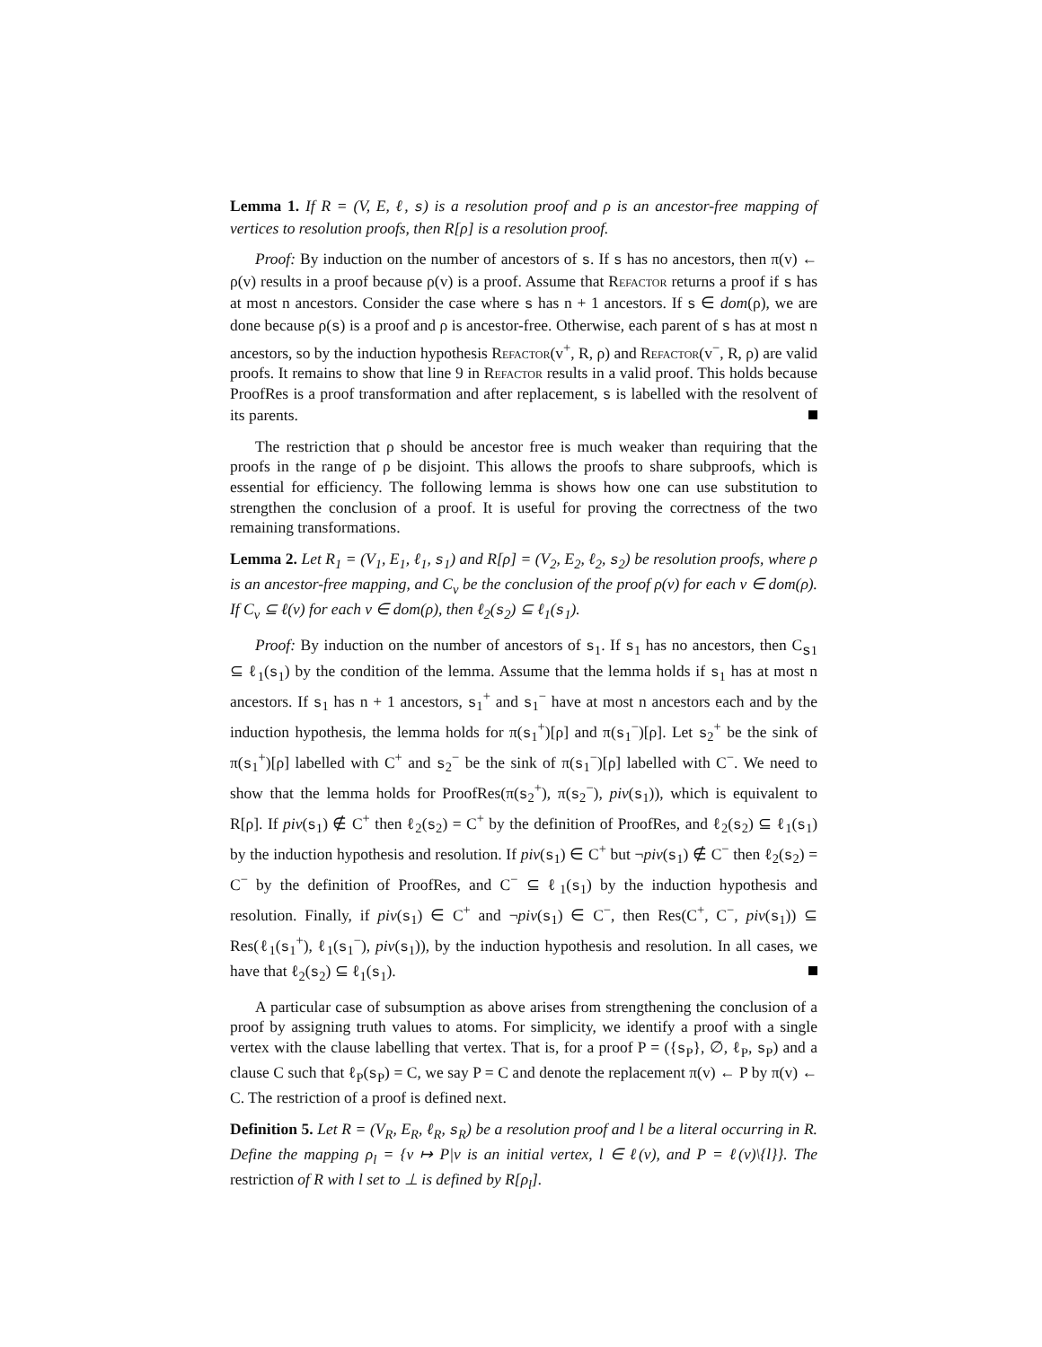Lemma 1. If R = (V, E, ℓ, s) is a resolution proof and ρ is an ancestor-free mapping of vertices to resolution proofs, then R[ρ] is a resolution proof.
Proof: By induction on the number of ancestors of s. If s has no ancestors, then π(v) ← ρ(v) results in a proof because ρ(v) is a proof. Assume that Refactor returns a proof if s has at most n ancestors. Consider the case where s has n + 1 ancestors. If s ∈ dom(ρ), we are done because ρ(s) is a proof and ρ is ancestor-free. Otherwise, each parent of s has at most n ancestors, so by the induction hypothesis Refactor(v<sup>+</sup>, R, ρ) and Refactor(v<sup>−</sup>, R, ρ) are valid proofs. It remains to show that line 9 in Refactor results in a valid proof. This holds because ProofRes is a proof transformation and after replacement, s is labelled with the resolvent of its parents.
The restriction that ρ should be ancestor free is much weaker than requiring that the proofs in the range of ρ be disjoint. This allows the proofs to share subproofs, which is essential for efficiency. The following lemma is shows how one can use substitution to strengthen the conclusion of a proof. It is useful for proving the correctness of the two remaining transformations.
Lemma 2. Let R<sub>1</sub> = (V<sub>1</sub>, E<sub>1</sub>, ℓ<sub>1</sub>, s<sub>1</sub>) and R[ρ] = (V<sub>2</sub>, E<sub>2</sub>, ℓ<sub>2</sub>, s<sub>2</sub>) be resolution proofs, where ρ is an ancestor-free mapping, and C<sub>v</sub> be the conclusion of the proof ρ(v) for each v ∈ dom(ρ). If C<sub>v</sub> ⊆ ℓ(v) for each v ∈ dom(ρ), then ℓ<sub>2</sub>(s<sub>2</sub>) ⊆ ℓ<sub>1</sub>(s<sub>1</sub>).
Proof: By induction on the number of ancestors of s<sub>1</sub>. If s<sub>1</sub> has no ancestors, then C<sub>s1</sub> ⊆ ℓ<sub>1</sub>(s<sub>1</sub>) by the condition of the lemma. Assume that the lemma holds if s<sub>1</sub> has at most n ancestors. If s<sub>1</sub> has n + 1 ancestors, s<sub>1</sub><sup>+</sup> and s<sub>1</sub><sup>−</sup> have at most n ancestors each and by the induction hypothesis, the lemma holds for π(s<sub>1</sub><sup>+</sup>)[ρ] and π(s<sub>1</sub><sup>−</sup>)[ρ]. Let s<sub>2</sub><sup>+</sup> be the sink of π(s<sub>1</sub><sup>+</sup>)[ρ] labelled with C<sup>+</sup> and s<sub>2</sub><sup>−</sup> be the sink of π(s<sub>1</sub><sup>−</sup>)[ρ] labelled with C<sup>−</sup>. We need to show that the lemma holds for ProofRes(π(s<sub>2</sub><sup>+</sup>), π(s<sub>2</sub><sup>−</sup>), piv(s<sub>1</sub>)), which is equivalent to R[ρ]. If piv(s<sub>1</sub>) ∉ C<sup>+</sup> then ℓ<sub>2</sub>(s<sub>2</sub>) = C<sup>+</sup> by the definition of ProofRes, and ℓ<sub>2</sub>(s<sub>2</sub>) ⊆ ℓ<sub>1</sub>(s<sub>1</sub>) by the induction hypothesis and resolution. If piv(s<sub>1</sub>) ∈ C<sup>+</sup> but ¬piv(s<sub>1</sub>) ∉ C<sup>−</sup> then ℓ<sub>2</sub>(s<sub>2</sub>) = C<sup>−</sup> by the definition of ProofRes, and C<sup>−</sup> ⊆ ℓ<sub>1</sub>(s<sub>1</sub>) by the induction hypothesis and resolution. Finally, if piv(s<sub>1</sub>) ∈ C<sup>+</sup> and ¬piv(s<sub>1</sub>) ∈ C<sup>−</sup>, then Res(C<sup>+</sup>, C<sup>−</sup>, piv(s<sub>1</sub>)) ⊆ Res(ℓ<sub>1</sub>(s<sub>1</sub><sup>+</sup>), ℓ<sub>1</sub>(s<sub>1</sub><sup>−</sup>), piv(s<sub>1</sub>)), by the induction hypothesis and resolution. In all cases, we have that ℓ<sub>2</sub>(s<sub>2</sub>) ⊆ ℓ<sub>1</sub>(s<sub>1</sub>).
A particular case of subsumption as above arises from strengthening the conclusion of a proof by assigning truth values to atoms. For simplicity, we identify a proof with a single vertex with the clause labelling that vertex. That is, for a proof P = ({s<sub>P</sub>}, ∅, ℓ<sub>P</sub>, s<sub>P</sub>) and a clause C such that ℓ<sub>P</sub>(s<sub>P</sub>) = C, we say P = C and denote the replacement π(v) ← P by π(v) ← C. The restriction of a proof is defined next.
Definition 5. Let R = (V<sub>R</sub>, E<sub>R</sub>, ℓ<sub>R</sub>, s<sub>R</sub>) be a resolution proof and l be a literal occurring in R. Define the mapping ρ<sub>l</sub> = {v ↦ P|v is an initial vertex, l ∈ ℓ(v), and P = ℓ(v)\{l}}. The restriction of R with l set to ⊥ is defined by R[ρ<sub>l</sub>].